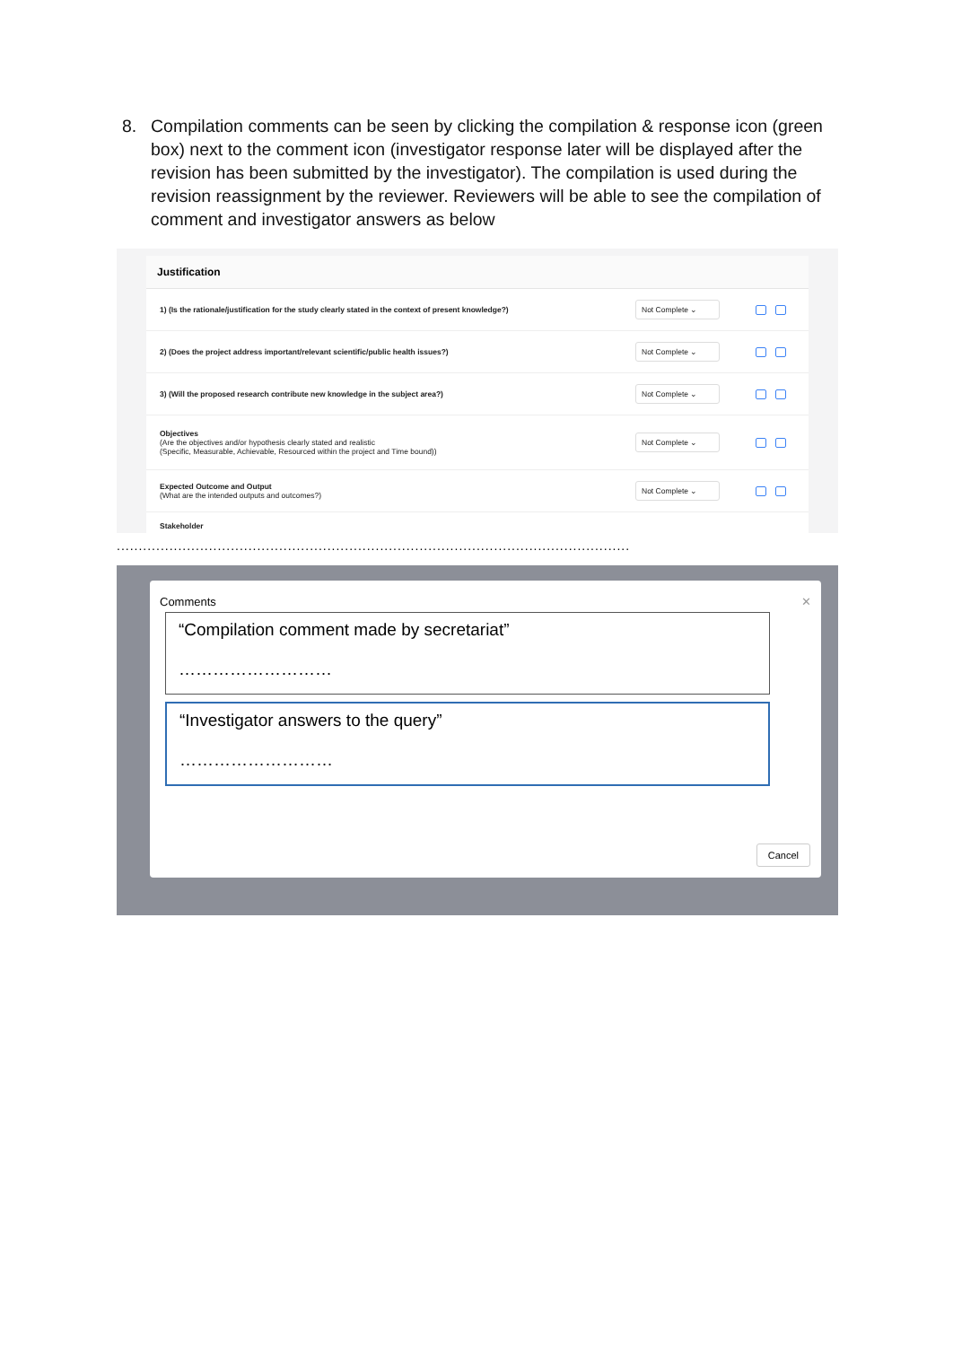8. Compilation comments can be seen by clicking the compilation & response icon (green box) next to the comment icon (investigator response later will be displayed after the revision has been submitted by the investigator). The compilation is used during the revision reassignment by the reviewer. Reviewers will be able to see the compilation of comment and investigator answers as below
Justification
1) (Is the rationale/justification for the study clearly stated in the context of present knowledge?)
Not Complete ⌄
2) (Does the project address important/relevant scientific/public health issues?)
Not Complete ⌄
3) (Will the proposed research contribute new knowledge in the subject area?)
Not Complete ⌄
Objectives
(Are the objectives and/or hypothesis clearly stated and realistic
(Specific, Measurable, Achievable, Resourced within the project and Time bound))
Not Complete ⌄
Expected Outcome and Output
(What are the intended outputs and outcomes?)
Not Complete ⌄
Stakeholder
.....................................................................................................................
Comments ✕
“Compilation comment made by secretariat”
………………………
“Investigator answers to the query”
………………………
Cancel